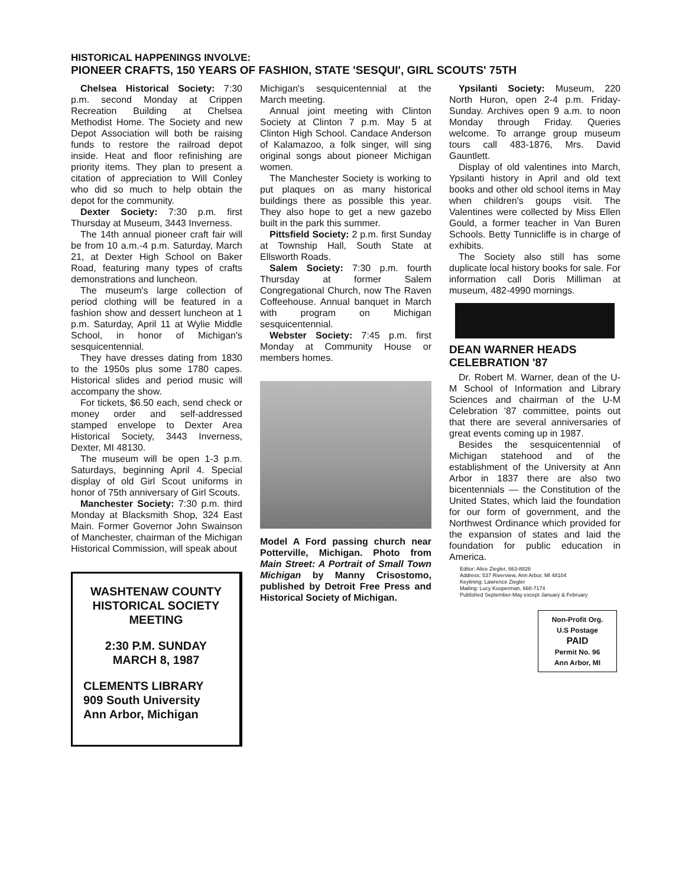HISTORICAL HAPPENINGS INVOLVE:
PIONEER CRAFTS, 150 YEARS OF FASHION, STATE 'SESQUI', GIRL SCOUTS' 75TH
Chelsea Historical Society: 7:30 p.m. second Monday at Crippen Recreation Building at Chelsea Methodist Home. The Society and new Depot Association will both be raising funds to restore the railroad depot inside. Heat and floor refinishing are priority items. They plan to present a citation of appreciation to Will Conley who did so much to help obtain the depot for the community.
Dexter Society: 7:30 p.m. first Thursday at Museum, 3443 Inverness.
The 14th annual pioneer craft fair will be from 10 a.m.-4 p.m. Saturday, March 21, at Dexter High School on Baker Road, featuring many types of crafts demonstrations and luncheon.
The museum's large collection of period clothing will be featured in a fashion show and dessert luncheon at 1 p.m. Saturday, April 11 at Wylie Middle School, in honor of Michigan's sesquicentennial.
They have dresses dating from 1830 to the 1950s plus some 1780 capes. Historical slides and period music will accompany the show.
For tickets, $6.50 each, send check or money order and self-addressed stamped envelope to Dexter Area Historical Society, 3443 Inverness, Dexter, MI 48130.
The museum will be open 1-3 p.m. Saturdays, beginning April 4. Special display of old Girl Scout uniforms in honor of 75th anniversary of Girl Scouts.
Manchester Society: 7:30 p.m. third Monday at Blacksmith Shop, 324 East Main. Former Governor John Swainson of Manchester, chairman of the Michigan Historical Commission, will speak about
WASHTENAW COUNTY HISTORICAL SOCIETY MEETING
2:30 P.M. SUNDAY
MARCH 8, 1987
CLEMENTS LIBRARY
909 South University
Ann Arbor, Michigan
Michigan's sesquicentennial at the March meeting.
Annual joint meeting with Clinton Society at Clinton 7 p.m. May 5 at Clinton High School. Candace Anderson of Kalamazoo, a folk singer, will sing original songs about pioneer Michigan women.
The Manchester Society is working to put plaques on as many historical buildings there as possible this year. They also hope to get a new gazebo built in the park this summer.
Pittsfield Society: 2 p.m. first Sunday at Township Hall, South State at Ellsworth Roads.
Salem Society: 7:30 p.m. fourth Thursday at former Salem Congregational Church, now The Raven Coffeehouse. Annual banquet in March with program on Michigan sesquicentennial.
Webster Society: 7:45 p.m. first Monday at Community House or members homes.
Model A Ford passing church near Potterville, Michigan. Photo from Main Street: A Portrait of Small Town Michigan by Manny Crisostomo, published by Detroit Free Press and Historical Society of Michigan.
Ypsilanti Society: Museum, 220 North Huron, open 2-4 p.m. Friday-Sunday. Archives open 9 a.m. to noon Monday through Friday. Queries welcome. To arrange group museum tours call 483-1876, Mrs. David Gauntlett.
Display of old valentines into March, Ypsilanti history in April and old text books and other old school items in May when children's goups visit. The Valentines were collected by Miss Ellen Gould, a former teacher in Van Buren Schools. Betty Tunnicliffe is in charge of exhibits.
The Society also still has some duplicate local history books for sale. For information call Doris Milliman at museum, 482-4990 mornings.
DEAN WARNER HEADS CELEBRATION '87
Dr. Robert M. Warner, dean of the U-M School of Information and Library Sciences and chairman of the U-M Celebration '87 committee, points out that there are several anniversaries of great events coming up in 1987.
Besides the sesquicentennial of Michigan statehood and of the establishment of the University at Ann Arbor in 1837 there are also two bicentennials — the Constitution of the United States, which laid the foundation for our form of government, and the Northwest Ordinance which provided for the expansion of states and laid the foundation for public education in America.
Editor: Alice Ziegler, 663-8826
Address: 537 Riverview, Ann Arbor, MI 48104
Keylining: Lawrence Ziegler
Mailing: Lucy Kooperman, 668-7174
Published September-May except January & February
Non-Profit Org.
U.S Postage
PAID
Permit No. 96
Ann Arbor, MI